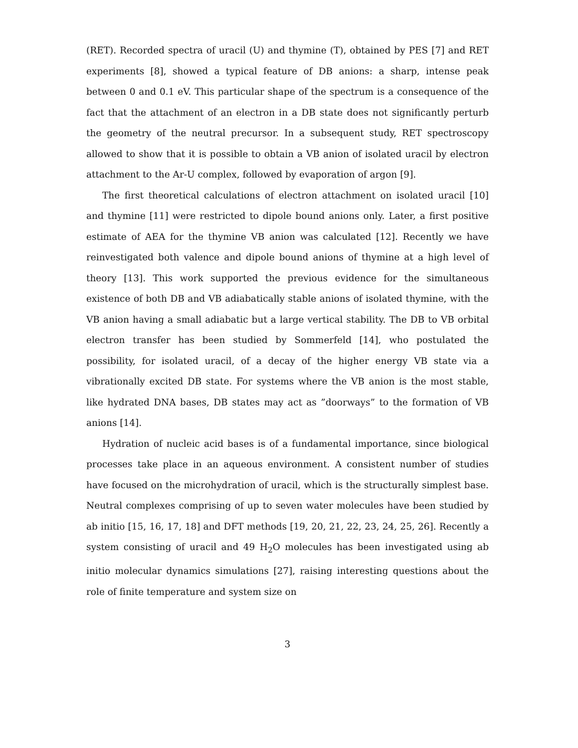(RET). Recorded spectra of uracil (U) and thymine (T), obtained by PES [7] and RET experiments [8], showed a typical feature of DB anions: a sharp, intense peak between 0 and 0.1 eV. This particular shape of the spectrum is a consequence of the fact that the attachment of an electron in a DB state does not significantly perturb the geometry of the neutral precursor. In a subsequent study, RET spectroscopy allowed to show that it is possible to obtain a VB anion of isolated uracil by electron attachment to the Ar-U complex, followed by evaporation of argon [9].
The first theoretical calculations of electron attachment on isolated uracil [10] and thymine [11] were restricted to dipole bound anions only. Later, a first positive estimate of AEA for the thymine VB anion was calculated [12]. Recently we have reinvestigated both valence and dipole bound anions of thymine at a high level of theory [13]. This work supported the previous evidence for the simultaneous existence of both DB and VB adiabatically stable anions of isolated thymine, with the VB anion having a small adiabatic but a large vertical stability. The DB to VB orbital electron transfer has been studied by Sommerfeld [14], who postulated the possibility, for isolated uracil, of a decay of the higher energy VB state via a vibrationally excited DB state. For systems where the VB anion is the most stable, like hydrated DNA bases, DB states may act as ”doorways” to the formation of VB anions [14].
Hydration of nucleic acid bases is of a fundamental importance, since biological processes take place in an aqueous environment. A consistent number of studies have focused on the microhydration of uracil, which is the structurally simplest base. Neutral complexes comprising of up to seven water molecules have been studied by ab initio [15, 16, 17, 18] and DFT methods [19, 20, 21, 22, 23, 24, 25, 26]. Recently a system consisting of uracil and 49 H<sub>2</sub>O molecules has been investigated using ab initio molecular dynamics simulations [27], raising interesting questions about the role of finite temperature and system size on
3